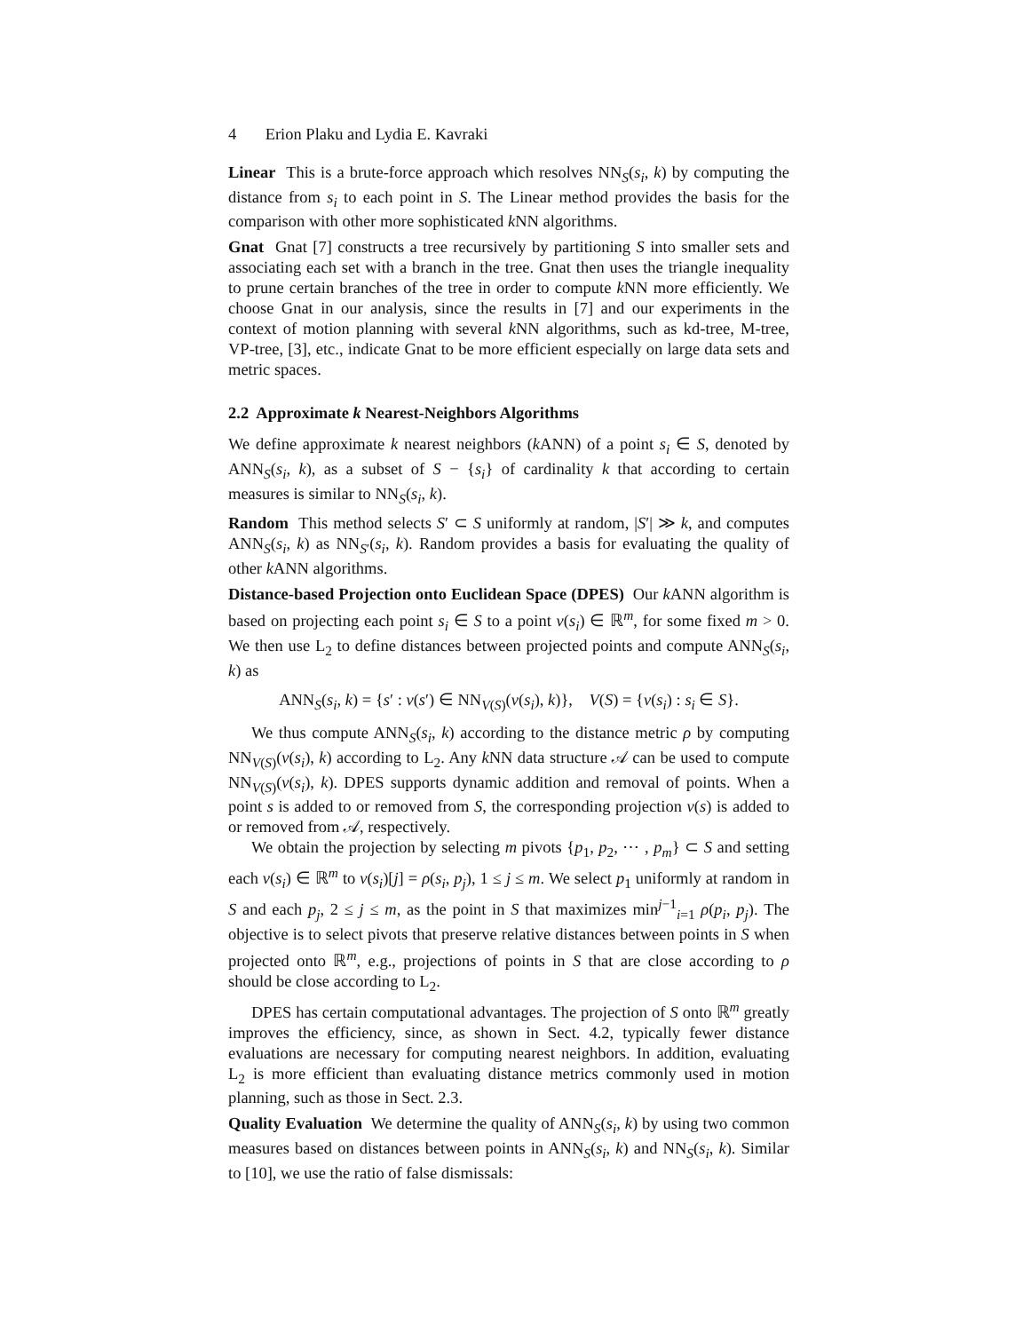4 Erion Plaku and Lydia E. Kavraki
Linear This is a brute-force approach which resolves NN<sub>S</sub>(s<sub>i</sub>, k) by computing the distance from s<sub>i</sub> to each point in S. The Linear method provides the basis for the comparison with other more sophisticated k NN algorithms.
Gnat Gnat [7] constructs a tree recursively by partitioning S into smaller sets and associating each set with a branch in the tree. Gnat then uses the triangle inequality to prune certain branches of the tree in order to compute k NN more efficiently. We choose Gnat in our analysis, since the results in [7] and our experiments in the context of motion planning with several k NN algorithms, such as kd-tree, M-tree, VP-tree, [3], etc., indicate Gnat to be more efficient especially on large data sets and metric spaces.
2.2 Approximate k Nearest-Neighbors Algorithms
We define approximate k nearest neighbors (k ANN) of a point s<sub>i</sub> ∈ S, denoted by ANN<sub>S</sub>(s<sub>i</sub>, k), as a subset of S − {s<sub>i</sub>} of cardinality k that according to certain measures is similar to NN<sub>S</sub>(s<sub>i</sub>, k).
Random This method selects S′ ⊂ S uniformly at random, |S′| ≫ k, and computes ANN<sub>S</sub>(s<sub>i</sub>, k) as NN<sub>S′</sub>(s<sub>i</sub>, k). Random provides a basis for evaluating the quality of other k ANN algorithms.
Distance-based Projection onto Euclidean Space (DPES) Our k ANN algorithm is based on projecting each point s<sub>i</sub> ∈ S to a point v(s<sub>i</sub>) ∈ ℝ<sup>m</sup>, for some fixed m > 0. We then use L<sub>2</sub> to define distances between projected points and compute ANN<sub>S</sub>(s<sub>i</sub>, k) as
ANN<sub>S</sub>(s<sub>i</sub>, k) = {s′ : v(s′) ∈ NN<sub>V(S)</sub>(v(s<sub>i</sub>), k)}, V(S) = {v(s<sub>i</sub>) : s<sub>i</sub> ∈ S}.
We thus compute ANN<sub>S</sub>(s<sub>i</sub>, k) according to the distance metric ρ by computing NN<sub>V(S)</sub>(v(s<sub>i</sub>), k) according to L<sub>2</sub>. Any k NN data structure 𝒜 can be used to compute NN<sub>V(S)</sub>(v(s<sub>i</sub>), k). DPES supports dynamic addition and removal of points. When a point s is added to or removed from S, the corresponding projection v(s) is added to or removed from 𝒜, respectively.
We obtain the projection by selecting m pivots {p<sub>1</sub>, p<sub>2</sub>, ⋯ , p<sub>m</sub>} ⊂ S and setting each v(s<sub>i</sub>) ∈ ℝ<sup>m</sup> to v(s<sub>i</sub>)[j] = ρ(s<sub>i</sub>, p<sub>j</sub>), 1 ≤ j ≤ m. We select p<sub>1</sub> uniformly at random in S and each p<sub>j</sub>, 2 ≤ j ≤ m, as the point in S that maximizes min<sup>j−1</sup><sub>i=1</sub> ρ(p<sub>i</sub>, p<sub>j</sub>). The objective is to select pivots that preserve relative distances between points in S when projected onto ℝ<sup>m</sup>, e.g., projections of points in S that are close according to ρ should be close according to L<sub>2</sub>.
DPES has certain computational advantages. The projection of S onto ℝ<sup>m</sup> greatly improves the efficiency, since, as shown in Sect. 4.2, typically fewer distance evaluations are necessary for computing nearest neighbors. In addition, evaluating L<sub>2</sub> is more efficient than evaluating distance metrics commonly used in motion planning, such as those in Sect. 2.3.
Quality Evaluation We determine the quality of ANN<sub>S</sub>(s<sub>i</sub>, k) by using two common measures based on distances between points in ANN<sub>S</sub>(s<sub>i</sub>, k) and NN<sub>S</sub>(s<sub>i</sub>, k). Similar to [10], we use the ratio of false dismissals: